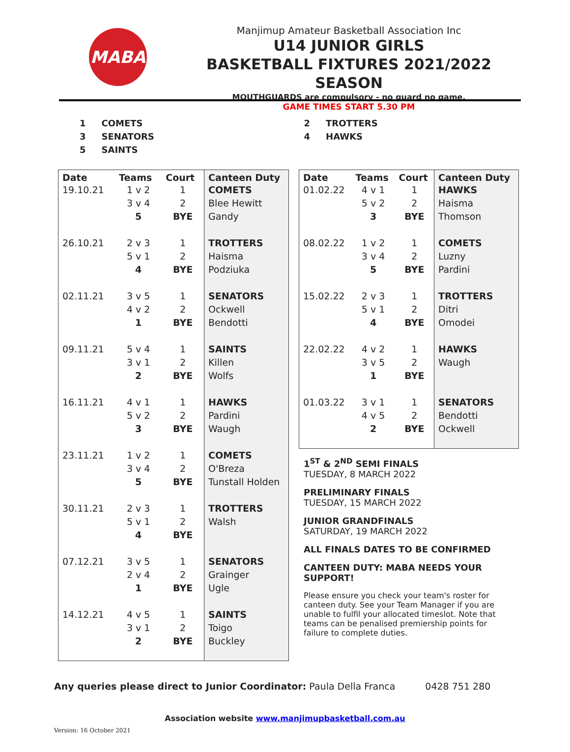MABA
Manjimup Amateur Basketball Association Inc
U14 JUNIOR GIRLS
BASKETBALL FIXTURES 2021/2022 SEASON
MOUTHGUARDS are compulsory - no guard no game.
GAME TIMES START 5.30 PM
| 1 | COMETS | 2 | TROTTERS |
| 3 | SENATORS | 4 | HAWKS |
| 5 | SAINTS | | |
| Date | Teams | Court | Canteen Duty |
| --- | --- | --- | --- |
| 19.10.21 | 1 v 2 | 1 | COMETS |
| | 3 v 4 | 2 | Blee Hewitt |
| | 5 | BYE | Gandy |
| 26.10.21 | 2 v 3 | 1 | TROTTERS |
| | 5 v 1 | 2 | Haisma |
| | 4 | BYE | Podziuka |
| 02.11.21 | 3 v 5 | 1 | SENATORS |
| | 4 v 2 | 2 | Ockwell |
| | 1 | BYE | Bendotti |
| 09.11.21 | 5 v 4 | 1 | SAINTS |
| | 3 v 1 | 2 | Killen |
| | 2 | BYE | Wolfs |
| 16.11.21 | 4 v 1 | 1 | HAWKS |
| | 5 v 2 | 2 | Pardini |
| | 3 | BYE | Waugh |
| 23.11.21 | 1 v 2 | 1 | COMETS |
| | 3 v 4 | 2 | O'Breza |
| | 5 | BYE | Tunstall Holden |
| 30.11.21 | 2 v 3 | 1 | TROTTERS |
| | 5 v 1 | 2 | Walsh |
| | 4 | BYE | |
| 07.12.21 | 3 v 5 | 1 | SENATORS |
| | 2 v 4 | 2 | Grainger |
| | 1 | BYE | Ugle |
| 14.12.21 | 4 v 5 | 1 | SAINTS |
| | 3 v 1 | 2 | Toigo |
| | 2 | BYE | Buckley |
| Date | Teams | Court | Canteen Duty |
| --- | --- | --- | --- |
| 01.02.22 | 4 v 1 | 1 | HAWKS |
| | 5 v 2 | 2 | Haisma |
| | 3 | BYE | Thomson |
| 08.02.22 | 1 v 2 | 1 | COMETS |
| | 3 v 4 | 2 | Luzny |
| | 5 | BYE | Pardini |
| 15.02.22 | 2 v 3 | 1 | TROTTERS |
| | 5 v 1 | 2 | Ditri |
| | 4 | BYE | Omodei |
| 22.02.22 | 4 v 2 | 1 | HAWKS |
| | 3 v 5 | 2 | Waugh |
| | 1 | BYE | |
| 01.03.22 | 3 v 1 | 1 | SENATORS |
| | 4 v 5 | 2 | Bendotti |
| | 2 | BYE | Ockwell |
1<sup>ST</sup> & 2<sup>ND</sup> SEMI FINALS
TUESDAY, 8 MARCH 2022
PRELIMINARY FINALS
TUESDAY, 15 MARCH 2022
JUNIOR GRANDFINALS
SATURDAY, 19 MARCH 2022
ALL FINALS DATES TO BE CONFIRMED
CANTEEN DUTY: MABA NEEDS YOUR SUPPORT!
Please ensure you check your team's roster for canteen duty. See your Team Manager if you are unable to fulfil your allocated timeslot. Note that teams can be penalised premiership points for failure to complete duties.
Any queries please direct to Junior Coordinator: Paula Della Franca 0428 751 280
Association website www.manjimupbasketball.com.au
Version: 16 October 2021